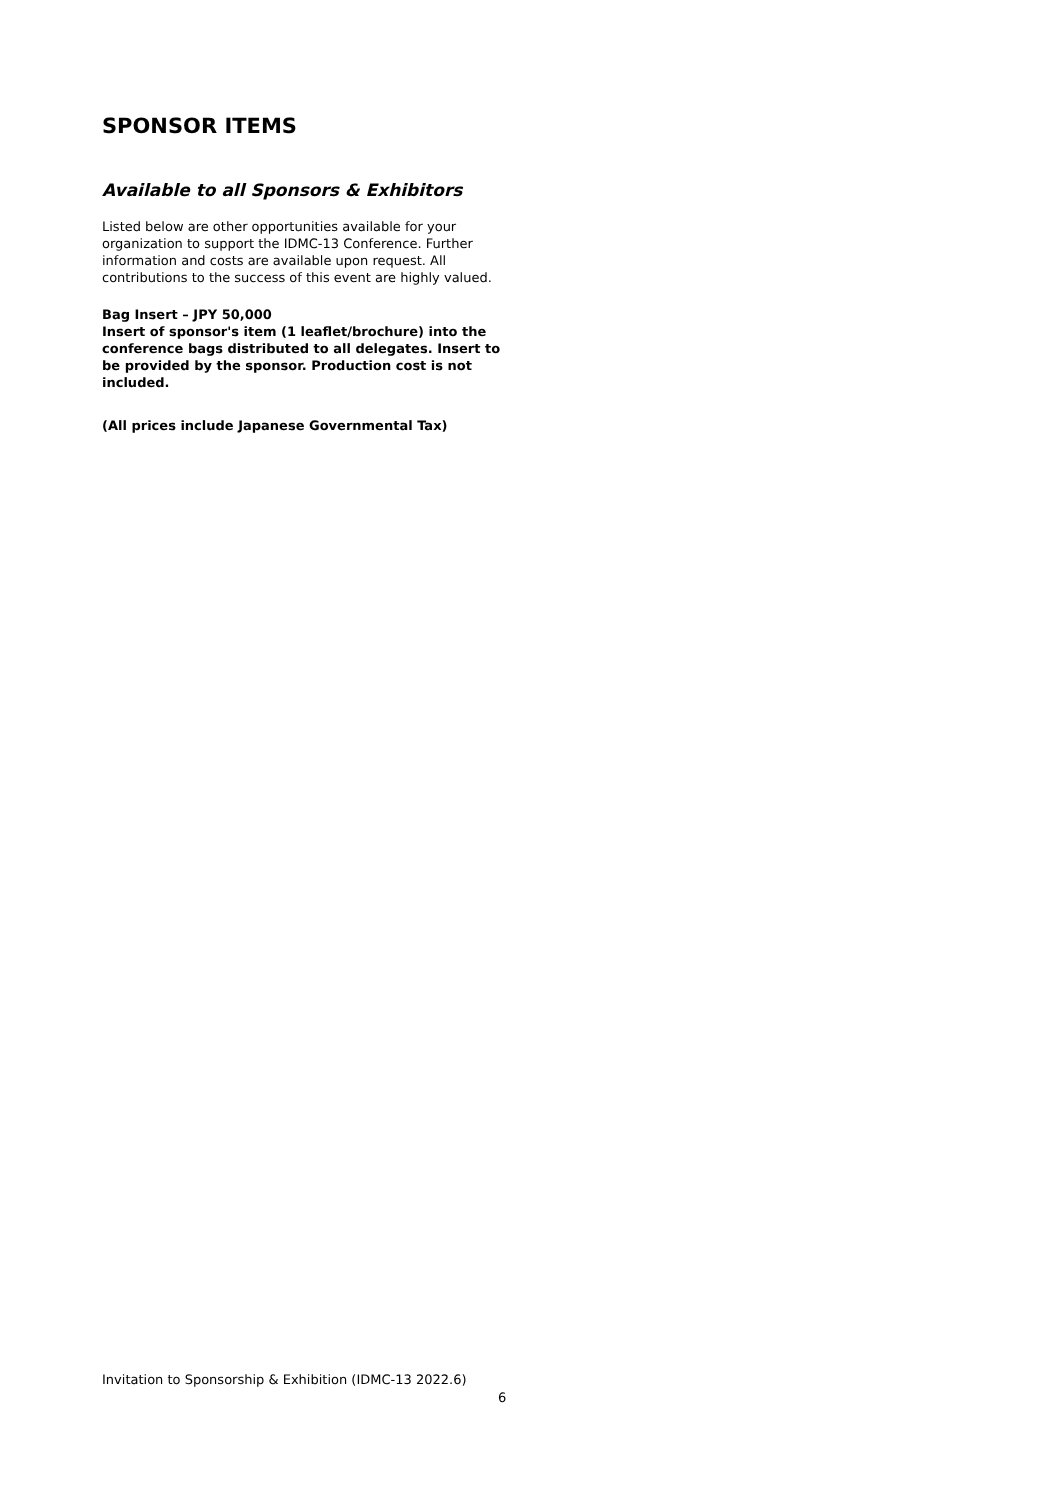SPONSOR ITEMS
Available to all Sponsors & Exhibitors
Listed below are other opportunities available for your organization to support the IDMC-13 Conference. Further information and costs are available upon request. All contributions to the success of this event are highly valued.
Bag Insert – JPY 50,000
Insert of sponsor's item (1 leaflet/brochure) into the conference bags distributed to all delegates. Insert to be provided by the sponsor. Production cost is not included.
(All prices include Japanese Governmental Tax)
Invitation to Sponsorship & Exhibition (IDMC-13 2022.6)
6